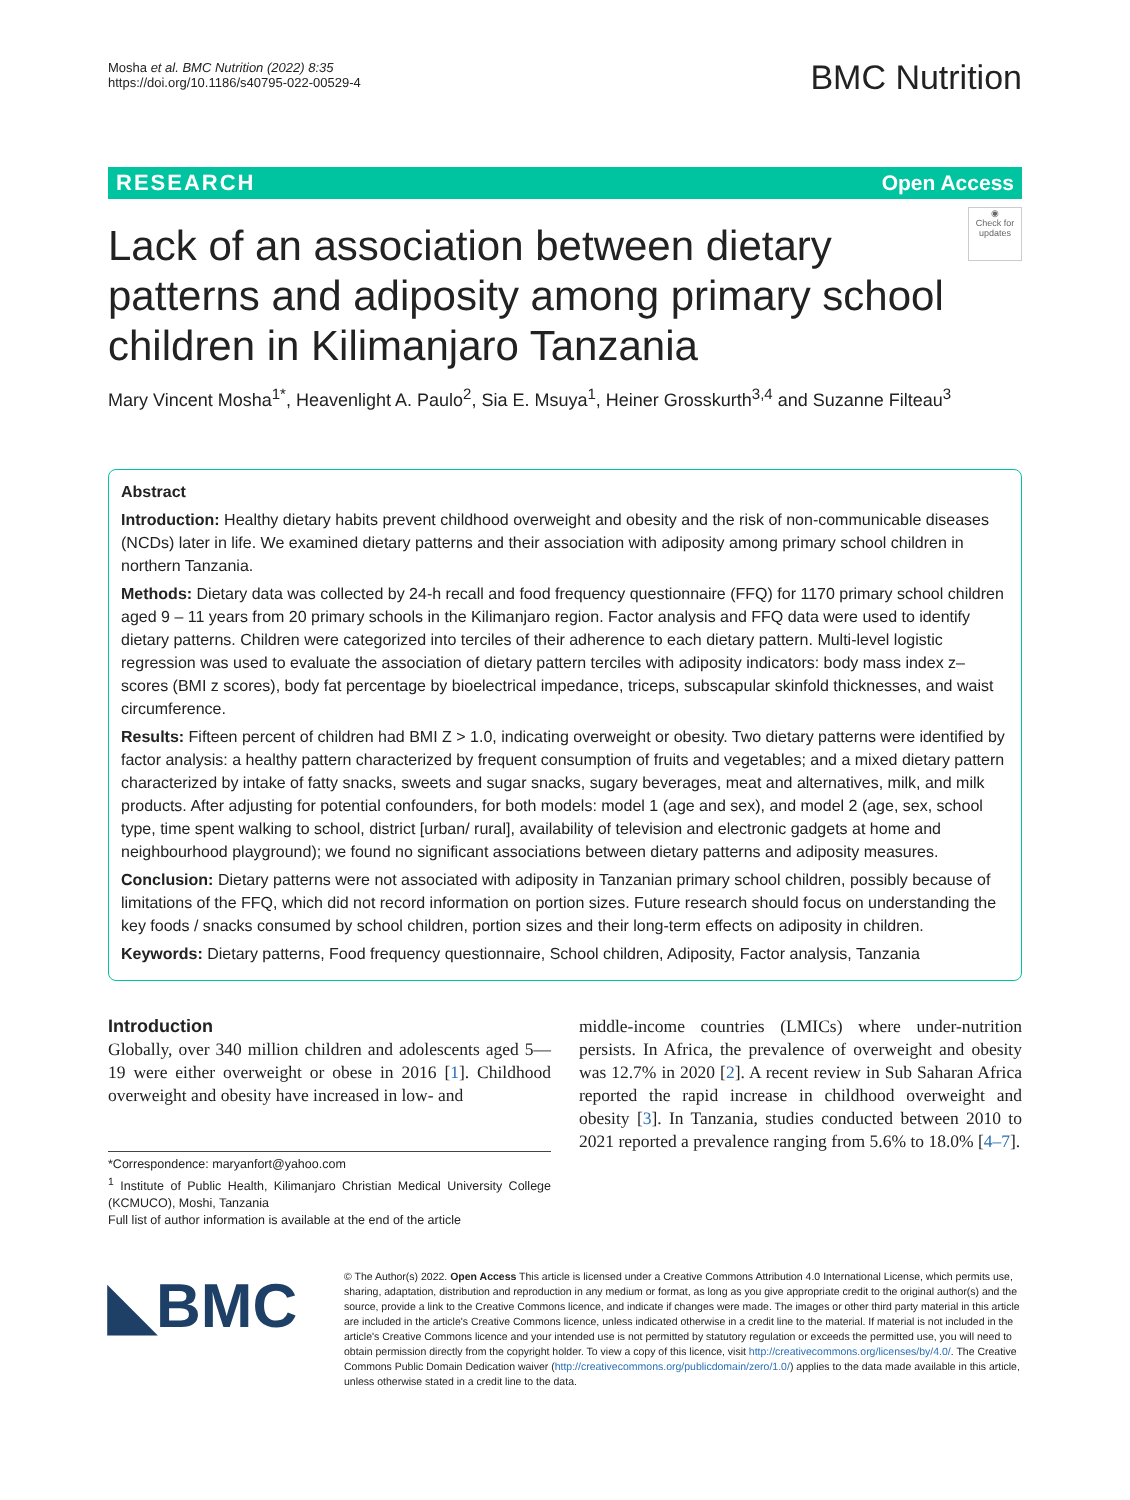Mosha et al. BMC Nutrition (2022) 8:35
https://doi.org/10.1186/s40795-022-00529-4
BMC Nutrition
RESEARCH Open Access
Lack of an association between dietary patterns and adiposity among primary school children in Kilimanjaro Tanzania
◉
Check for updates
Mary Vincent Mosha<sup>1*</sup>, Heavenlight A. Paulo<sup>2</sup>, Sia E. Msuya<sup>1</sup>, Heiner Grosskurth<sup>3,4</sup> and Suzanne Filteau<sup>3</sup>
Abstract
Introduction: Healthy dietary habits prevent childhood overweight and obesity and the risk of non-communicable diseases (NCDs) later in life. We examined dietary patterns and their association with adiposity among primary school children in northern Tanzania.
Methods: Dietary data was collected by 24-h recall and food frequency questionnaire (FFQ) for 1170 primary school children aged 9 – 11 years from 20 primary schools in the Kilimanjaro region. Factor analysis and FFQ data were used to identify dietary patterns. Children were categorized into terciles of their adherence to each dietary pattern. Multi-level logistic regression was used to evaluate the association of dietary pattern terciles with adiposity indicators: body mass index z–scores (BMI z scores), body fat percentage by bioelectrical impedance, triceps, subscapular skinfold thicknesses, and waist circumference.
Results: Fifteen percent of children had BMI Z > 1.0, indicating overweight or obesity. Two dietary patterns were identified by factor analysis: a healthy pattern characterized by frequent consumption of fruits and vegetables; and a mixed dietary pattern characterized by intake of fatty snacks, sweets and sugar snacks, sugary beverages, meat and alternatives, milk, and milk products. After adjusting for potential confounders, for both models: model 1 (age and sex), and model 2 (age, sex, school type, time spent walking to school, district [urban/ rural], availability of television and electronic gadgets at home and neighbourhood playground); we found no significant associations between dietary patterns and adiposity measures.
Conclusion: Dietary patterns were not associated with adiposity in Tanzanian primary school children, possibly because of limitations of the FFQ, which did not record information on portion sizes. Future research should focus on understanding the key foods / snacks consumed by school children, portion sizes and their long-term effects on adiposity in children.
Keywords: Dietary patterns, Food frequency questionnaire, School children, Adiposity, Factor analysis, Tanzania
Introduction
Globally, over 340 million children and adolescents aged 5—19 were either overweight or obese in 2016 [1]. Childhood overweight and obesity have increased in low- and
*Correspondence: maryanfort@yahoo.com
<sup>1</sup> Institute of Public Health, Kilimanjaro Christian Medical University College (KCMUCO), Moshi, Tanzania
Full list of author information is available at the end of the article
middle-income countries (LMICs) where under-nutrition persists. In Africa, the prevalence of overweight and obesity was 12.7% in 2020 [2]. A recent review in Sub Saharan Africa reported the rapid increase in childhood overweight and obesity [3]. In Tanzania, studies conducted between 2010 to 2021 reported a prevalence ranging from 5.6% to 18.0% [4–7].
◣BMC
© The Author(s) 2022. Open Access This article is licensed under a Creative Commons Attribution 4.0 International License, which permits use, sharing, adaptation, distribution and reproduction in any medium or format, as long as you give appropriate credit to the original author(s) and the source, provide a link to the Creative Commons licence, and indicate if changes were made. The images or other third party material in this article are included in the article's Creative Commons licence, unless indicated otherwise in a credit line to the material. If material is not included in the article's Creative Commons licence and your intended use is not permitted by statutory regulation or exceeds the permitted use, you will need to obtain permission directly from the copyright holder. To view a copy of this licence, visit http://creativecommons.org/licenses/by/4.0/. The Creative Commons Public Domain Dedication waiver (http://creativecommons.org/publicdomain/zero/1.0/) applies to the data made available in this article, unless otherwise stated in a credit line to the data.